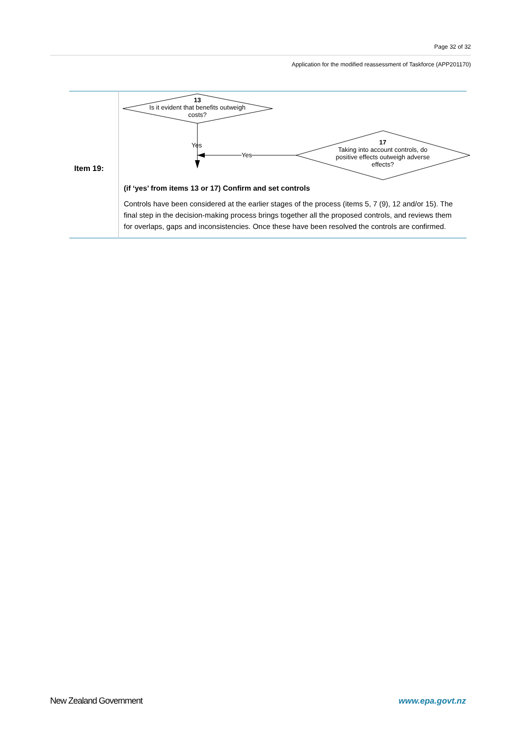Page 32 of 32
Application for the modified reassessment of Taskforce (APP201170)
| Item 19: | 13 Is it evident that benefits outweigh costs? Yes Yes 17 Taking into account controls, do positive effects outweigh adverse effects? (if ‘yes’ from items 13 or 17) Confirm and set controls Controls have been considered at the earlier stages of the process (items 5, 7 (9), 12 and/or 15). The final step in the decision-making process brings together all the proposed controls, and reviews them for overlaps, gaps and inconsistencies. Once these have been resolved the controls are confirmed. |
New Zealand Government www.epa.govt.nz